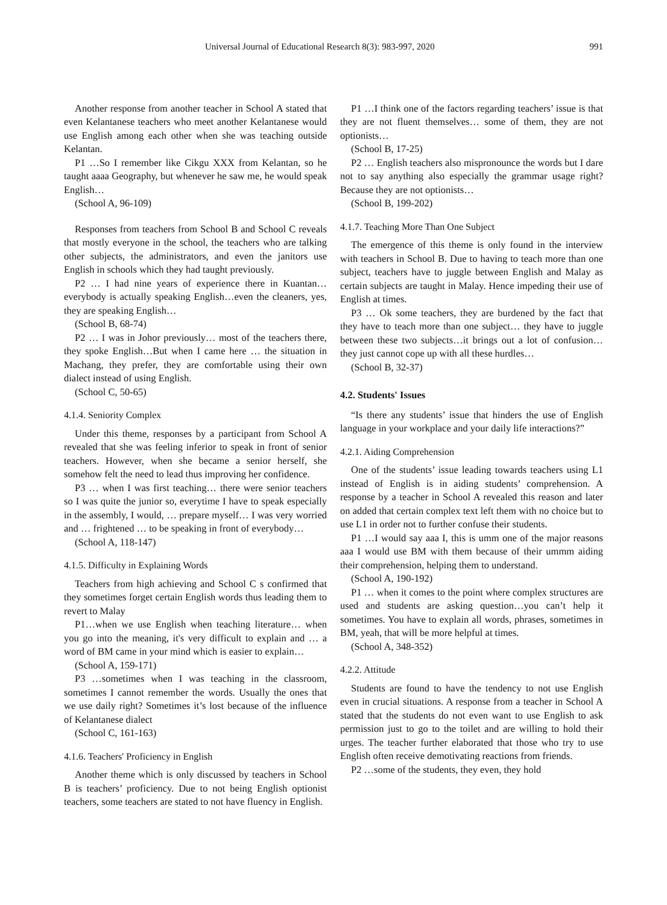Universal Journal of Educational Research 8(3): 983-997, 2020 991
Another response from another teacher in School A stated that even Kelantanese teachers who meet another Kelantanese would use English among each other when she was teaching outside Kelantan.
P1 …So I remember like Cikgu XXX from Kelantan, so he taught aaaa Geography, but whenever he saw me, he would speak English…
(School A, 96-109)
Responses from teachers from School B and School C reveals that mostly everyone in the school, the teachers who are talking other subjects, the administrators, and even the janitors use English in schools which they had taught previously.
P2 … I had nine years of experience there in Kuantan…everybody is actually speaking English…even the cleaners, yes, they are speaking English…
(School B, 68-74)
P2 … I was in Johor previously… most of the teachers there, they spoke English…But when I came here … the situation in Machang, they prefer, they are comfortable using their own dialect instead of using English.
(School C, 50-65)
4.1.4. Seniority Complex
Under this theme, responses by a participant from School A revealed that she was feeling inferior to speak in front of senior teachers. However, when she became a senior herself, she somehow felt the need to lead thus improving her confidence.
P3 … when I was first teaching… there were senior teachers so I was quite the junior so, everytime I have to speak especially in the assembly, I would, … prepare myself… I was very worried and … frightened … to be speaking in front of everybody…
(School A, 118-147)
4.1.5. Difficulty in Explaining Words
Teachers from high achieving and School C s confirmed that they sometimes forget certain English words thus leading them to revert to Malay
P1…when we use English when teaching literature… when you go into the meaning, it's very difficult to explain and … a word of BM came in your mind which is easier to explain…
(School A, 159-171)
P3 …sometimes when I was teaching in the classroom, sometimes I cannot remember the words. Usually the ones that we use daily right? Sometimes it’s lost because of the influence of Kelantanese dialect
(School C, 161-163)
4.1.6. Teachers' Proficiency in English
Another theme which is only discussed by teachers in School B is teachers’ proficiency. Due to not being English optionist teachers, some teachers are stated to not have fluency in English.
P1 …I think one of the factors regarding teachers’ issue is that they are not fluent themselves… some of them, they are not optionists…
(School B, 17-25)
P2 … English teachers also mispronounce the words but I dare not to say anything also especially the grammar usage right? Because they are not optionists…
(School B, 199-202)
4.1.7. Teaching More Than One Subject
The emergence of this theme is only found in the interview with teachers in School B. Due to having to teach more than one subject, teachers have to juggle between English and Malay as certain subjects are taught in Malay. Hence impeding their use of English at times.
P3 … Ok some teachers, they are burdened by the fact that they have to teach more than one subject… they have to juggle between these two subjects…it brings out a lot of confusion…they just cannot cope up with all these hurdles…
(School B, 32-37)
4.2. Students' Issues
“Is there any students’ issue that hinders the use of English language in your workplace and your daily life interactions?”
4.2.1. Aiding Comprehension
One of the students’ issue leading towards teachers using L1 instead of English is in aiding students’ comprehension. A response by a teacher in School A revealed this reason and later on added that certain complex text left them with no choice but to use L1 in order not to further confuse their students.
P1 …I would say aaa I, this is umm one of the major reasons aaa I would use BM with them because of their ummm aiding their comprehension, helping them to understand.
(School A, 190-192)
P1 … when it comes to the point where complex structures are used and students are asking question…you can’t help it sometimes. You have to explain all words, phrases, sometimes in BM, yeah, that will be more helpful at times.
(School A, 348-352)
4.2.2. Attitude
Students are found to have the tendency to not use English even in crucial situations. A response from a teacher in School A stated that the students do not even want to use English to ask permission just to go to the toilet and are willing to hold their urges. The teacher further elaborated that those who try to use English often receive demotivating reactions from friends.
P2 …some of the students, they even, they hold